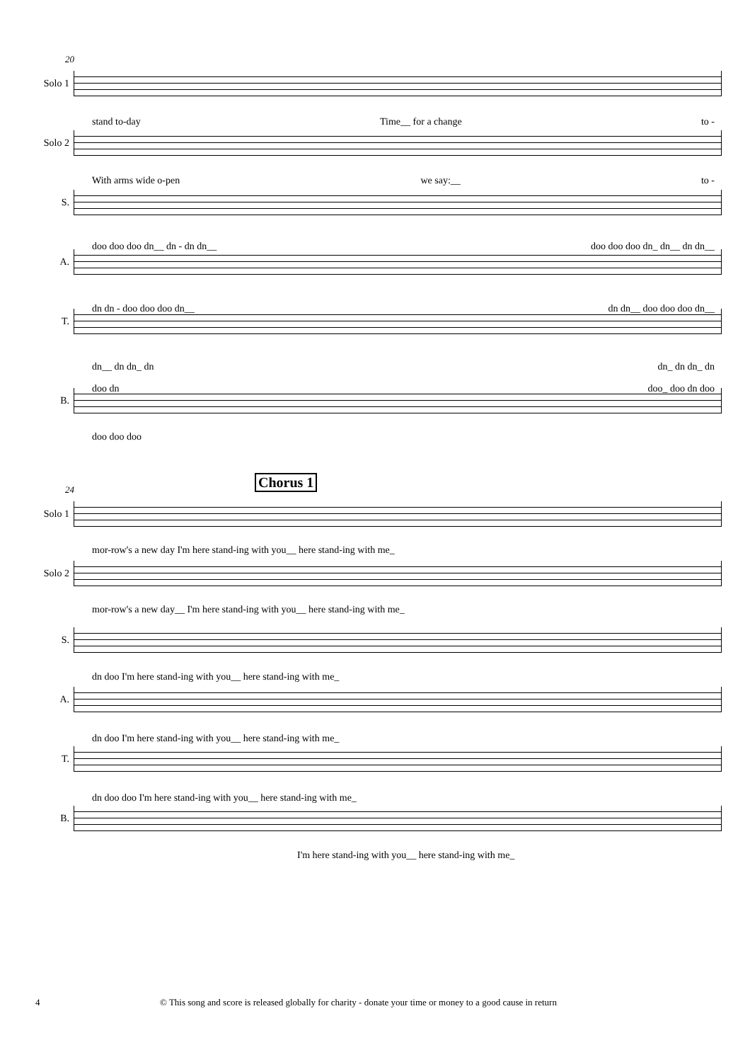20
Solo 1
Solo 2
S.
A.
T.
B.
stand to-day Time__ for a change to -
With arms wide o-pen we say:__ to -
doo doo doo dn__ dn - dn dn__ doo doo doo dn_ dn__ dn dn__
dn dn - doo doo doo dn__ dn dn__ doo doo doo dn__
dn__ dn dn_ dn dn_ dn dn_ dn
doo dn doo_ doo dn doo
doo doo doo
24 Chorus 1
Solo 1
Solo 2
S.
A.
T.
B.
mor-row's a new day I'm here stand-ing with you__ here stand-ing with me_
mor-row's a new day__ I'm here stand-ing with you__ here stand-ing with me_
dn doo I'm here stand-ing with you__ here stand-ing with me_
dn doo I'm here stand-ing with you__ here stand-ing with me_
dn doo doo I'm here stand-ing with you__ here stand-ing with me_
I'm here stand-ing with you__ here stand-ing with me_
4 © This song and score is released globally for charity - donate your time or money to a good cause in return